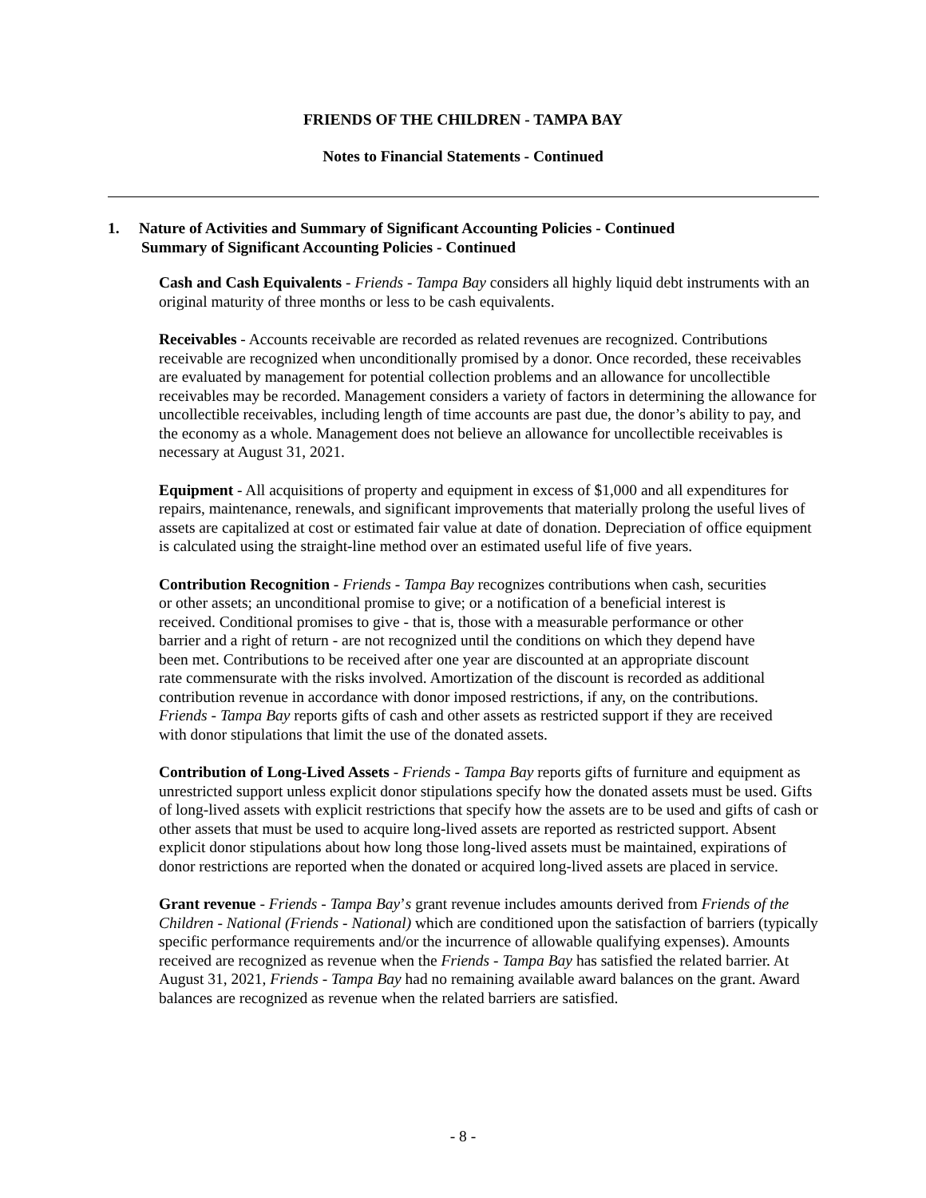FRIENDS OF THE CHILDREN - TAMPA BAY
Notes to Financial Statements - Continued
1. Nature of Activities and Summary of Significant Accounting Policies - Continued
Summary of Significant Accounting Policies - Continued
Cash and Cash Equivalents - Friends - Tampa Bay considers all highly liquid debt instruments with an original maturity of three months or less to be cash equivalents.
Receivables - Accounts receivable are recorded as related revenues are recognized. Contributions receivable are recognized when unconditionally promised by a donor. Once recorded, these receivables are evaluated by management for potential collection problems and an allowance for uncollectible receivables may be recorded. Management considers a variety of factors in determining the allowance for uncollectible receivables, including length of time accounts are past due, the donor’s ability to pay, and the economy as a whole. Management does not believe an allowance for uncollectible receivables is necessary at August 31, 2021.
Equipment - All acquisitions of property and equipment in excess of $1,000 and all expenditures for repairs, maintenance, renewals, and significant improvements that materially prolong the useful lives of assets are capitalized at cost or estimated fair value at date of donation. Depreciation of office equipment is calculated using the straight-line method over an estimated useful life of five years.
Contribution Recognition - Friends - Tampa Bay recognizes contributions when cash, securities or other assets; an unconditional promise to give; or a notification of a beneficial interest is received. Conditional promises to give - that is, those with a measurable performance or other barrier and a right of return - are not recognized until the conditions on which they depend have been met. Contributions to be received after one year are discounted at an appropriate discount rate commensurate with the risks involved. Amortization of the discount is recorded as additional contribution revenue in accordance with donor imposed restrictions, if any, on the contributions. Friends - Tampa Bay reports gifts of cash and other assets as restricted support if they are received with donor stipulations that limit the use of the donated assets.
Contribution of Long-Lived Assets - Friends - Tampa Bay reports gifts of furniture and equipment as unrestricted support unless explicit donor stipulations specify how the donated assets must be used. Gifts of long-lived assets with explicit restrictions that specify how the assets are to be used and gifts of cash or other assets that must be used to acquire long-lived assets are reported as restricted support. Absent explicit donor stipulations about how long those long-lived assets must be maintained, expirations of donor restrictions are reported when the donated or acquired long-lived assets are placed in service.
Grant revenue - Friends - Tampa Bay’s grant revenue includes amounts derived from Friends of the Children - National (Friends - National) which are conditioned upon the satisfaction of barriers (typically specific performance requirements and/or the incurrence of allowable qualifying expenses). Amounts received are recognized as revenue when the Friends - Tampa Bay has satisfied the related barrier. At August 31, 2021, Friends - Tampa Bay had no remaining available award balances on the grant. Award balances are recognized as revenue when the related barriers are satisfied.
- 8 -